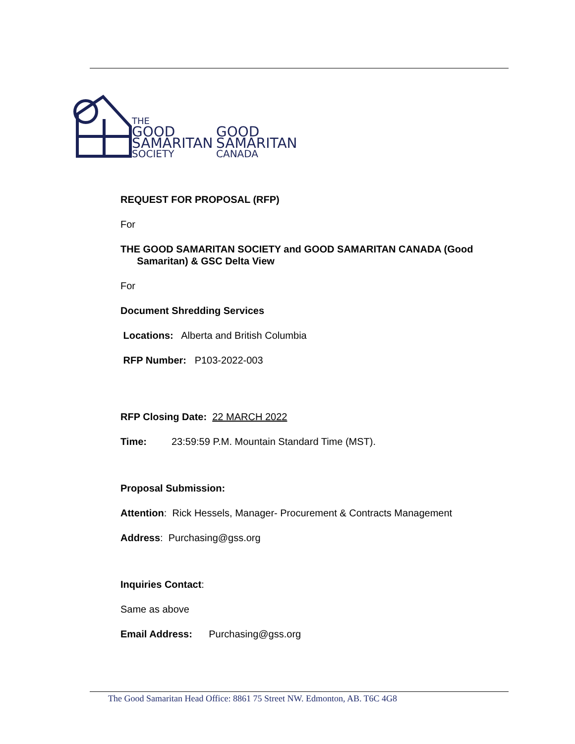THE
GOOD
SAMARITAN
SOCIETY
GOOD
SAMARITAN
CANADA
REQUEST FOR PROPOSAL (RFP)
For
THE GOOD SAMARITAN SOCIETY and GOOD SAMARITAN CANADA (Good
Samaritan) & GSC Delta View
For
Document Shredding Services
Locations: Alberta and British Columbia
RFP Number: P103-2022-003
RFP Closing Date: 22 MARCH 2022
Time: 23:59:59 P.M. Mountain Standard Time (MST).
Proposal Submission:
Attention: Rick Hessels, Manager- Procurement & Contracts Management
Address: Purchasing@gss.org
Inquiries Contact:
Same as above
Email Address: Purchasing@gss.org
The Good Samaritan Head Office: 8861 75 Street NW. Edmonton, AB. T6C 4G8